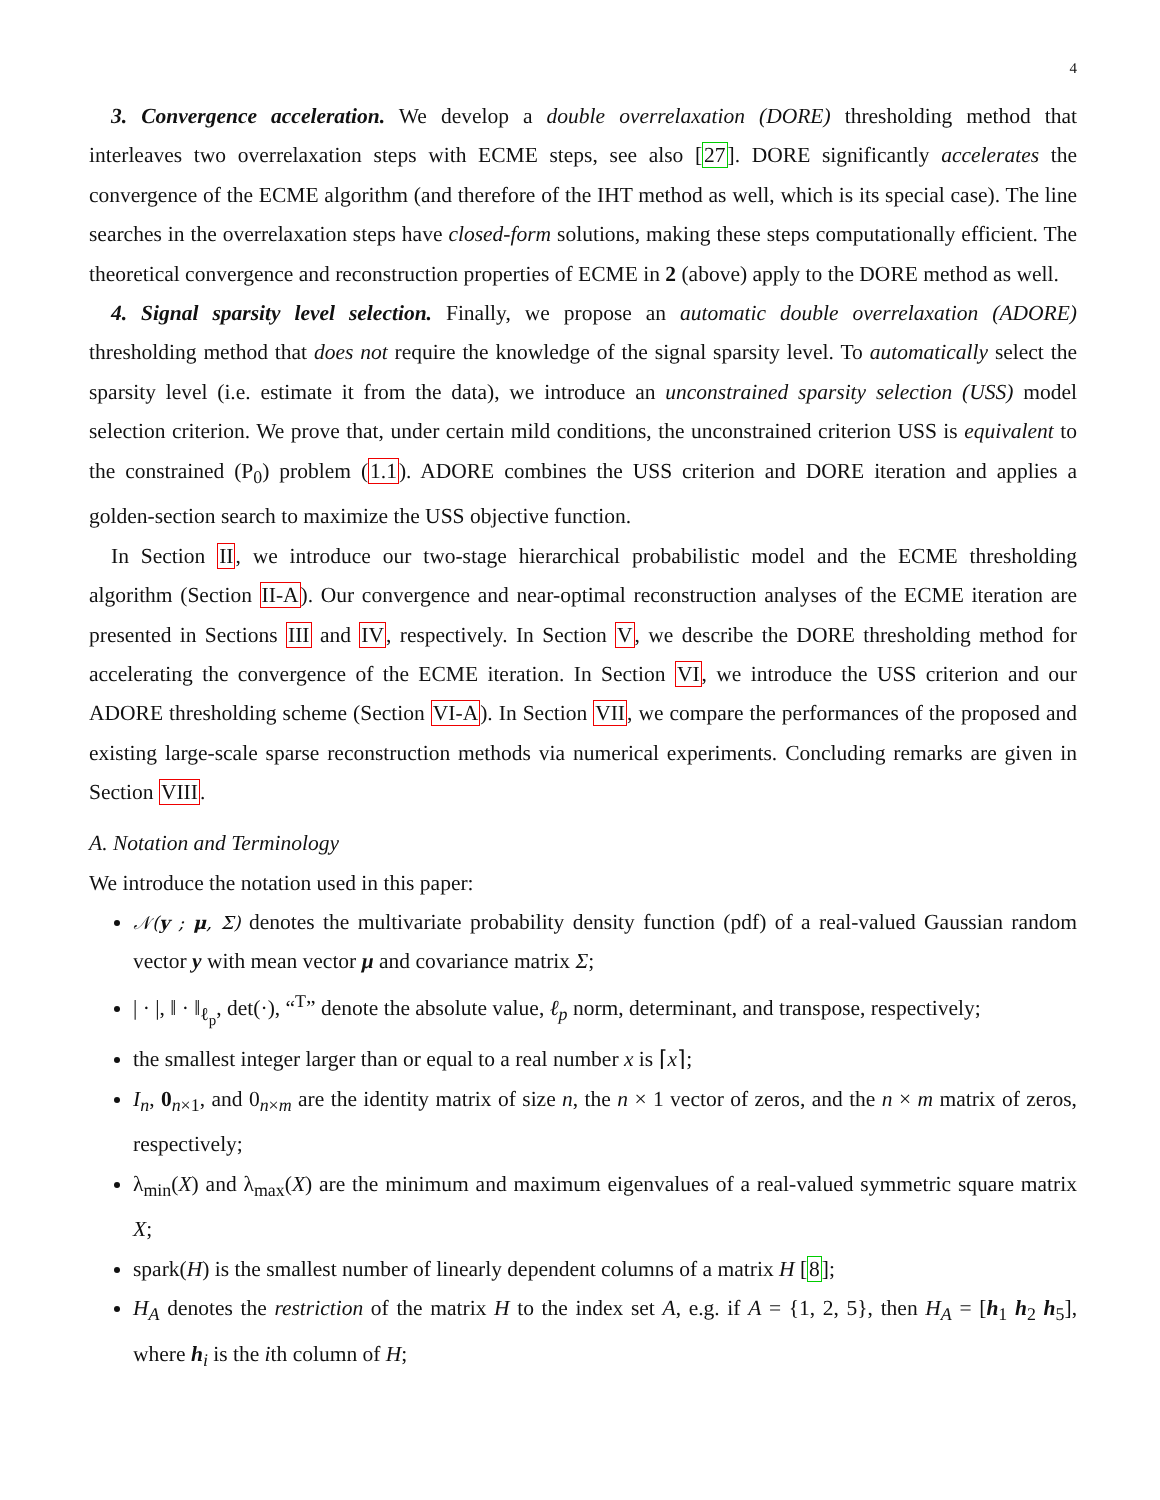4
3. Convergence acceleration. We develop a double overrelaxation (DORE) thresholding method that interleaves two overrelaxation steps with ECME steps, see also [27]. DORE significantly accelerates the convergence of the ECME algorithm (and therefore of the IHT method as well, which is its special case). The line searches in the overrelaxation steps have closed-form solutions, making these steps computationally efficient. The theoretical convergence and reconstruction properties of ECME in 2 (above) apply to the DORE method as well.
4. Signal sparsity level selection. Finally, we propose an automatic double overrelaxation (ADORE) thresholding method that does not require the knowledge of the signal sparsity level. To automatically select the sparsity level (i.e. estimate it from the data), we introduce an unconstrained sparsity selection (USS) model selection criterion. We prove that, under certain mild conditions, the unconstrained criterion USS is equivalent to the constrained (P<sub>0</sub>) problem (1.1). ADORE combines the USS criterion and DORE iteration and applies a golden-section search to maximize the USS objective function.
In Section II, we introduce our two-stage hierarchical probabilistic model and the ECME thresholding algorithm (Section II-A). Our convergence and near-optimal reconstruction analyses of the ECME iteration are presented in Sections III and IV, respectively. In Section V, we describe the DORE thresholding method for accelerating the convergence of the ECME iteration. In Section VI, we introduce the USS criterion and our ADORE thresholding scheme (Section VI-A). In Section VII, we compare the performances of the proposed and existing large-scale sparse reconstruction methods via numerical experiments. Concluding remarks are given in Section VIII.
A. Notation and Terminology
We introduce the notation used in this paper:
𝒩(y ; μ, Σ) denotes the multivariate probability density function (pdf) of a real-valued Gaussian random vector y with mean vector μ and covariance matrix Σ;
| · |, ‖ · ‖<sub>ℓ<sub>p</sub></sub>, det(·), “<sup>T</sup>” denote the absolute value, ℓ<sub>p</sub> norm, determinant, and transpose, respectively;
the smallest integer larger than or equal to a real number x is ⌈x⌉;
I<sub>n</sub>, 0<sub>n×1</sub>, and 0<sub>n×m</sub> are the identity matrix of size n, the n × 1 vector of zeros, and the n × m matrix of zeros, respectively;
λ<sub>min</sub>(X) and λ<sub>max</sub>(X) are the minimum and maximum eigenvalues of a real-valued symmetric square matrix X;
spark(H) is the smallest number of linearly dependent columns of a matrix H [8];
H<sub>A</sub> denotes the restriction of the matrix H to the index set A, e.g. if A = {1, 2, 5}, then H<sub>A</sub> = [h<sub>1</sub> h<sub>2</sub> h<sub>5</sub>], where h<sub>i</sub> is the ith column of H;